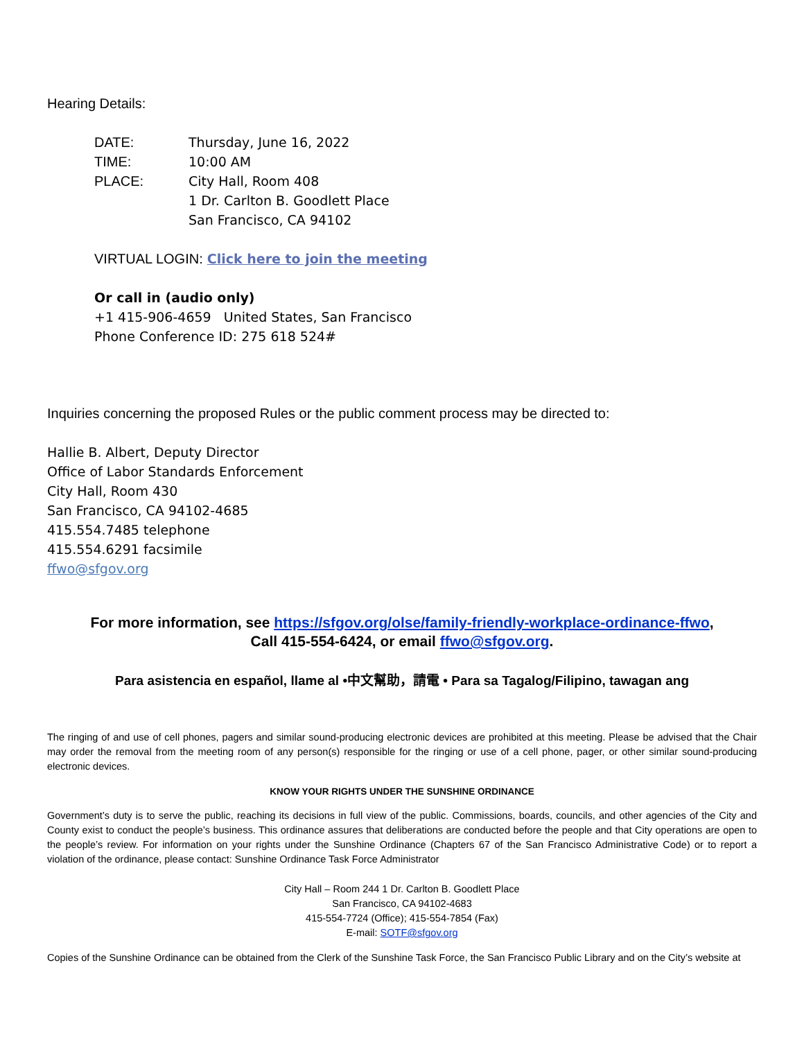Hearing Details:
DATE: Thursday, June 16, 2022
TIME: 10:00 AM
PLACE: City Hall, Room 408
1 Dr. Carlton B. Goodlett Place
San Francisco, CA 94102
VIRTUAL LOGIN: Click here to join the meeting
Or call in (audio only)
+1 415-906-4659 United States, San Francisco
Phone Conference ID: 275 618 524#
Inquiries concerning the proposed Rules or the public comment process may be directed to:
Hallie B. Albert, Deputy Director
Office of Labor Standards Enforcement
City Hall, Room 430
San Francisco, CA 94102-4685
415.554.7485 telephone
415.554.6291 facsimile
ffwo@sfgov.org
For more information, see https://sfgov.org/olse/family-friendly-workplace-ordinance-ffwo,
Call 415-554-6424, or email ffwo@sfgov.org.
Para asistencia en español, llame al •中文幫助，請電 • Para sa Tagalog/Filipino, tawagan ang
The ringing of and use of cell phones, pagers and similar sound-producing electronic devices are prohibited at this meeting. Please be advised that the Chair may order the removal from the meeting room of any person(s) responsible for the ringing or use of a cell phone, pager, or other similar sound-producing electronic devices.
KNOW YOUR RIGHTS UNDER THE SUNSHINE ORDINANCE
Government’s duty is to serve the public, reaching its decisions in full view of the public. Commissions, boards, councils, and other agencies of the City and County exist to conduct the people’s business. This ordinance assures that deliberations are conducted before the people and that City operations are open to the people’s review. For information on your rights under the Sunshine Ordinance (Chapters 67 of the San Francisco Administrative Code) or to report a violation of the ordinance, please contact: Sunshine Ordinance Task Force Administrator
City Hall – Room 244 1 Dr. Carlton B. Goodlett Place
San Francisco, CA 94102-4683
415-554-7724 (Office); 415-554-7854 (Fax)
E-mail: SOTF@sfgov.org
Copies of the Sunshine Ordinance can be obtained from the Clerk of the Sunshine Task Force, the San Francisco Public Library and on the City’s website at